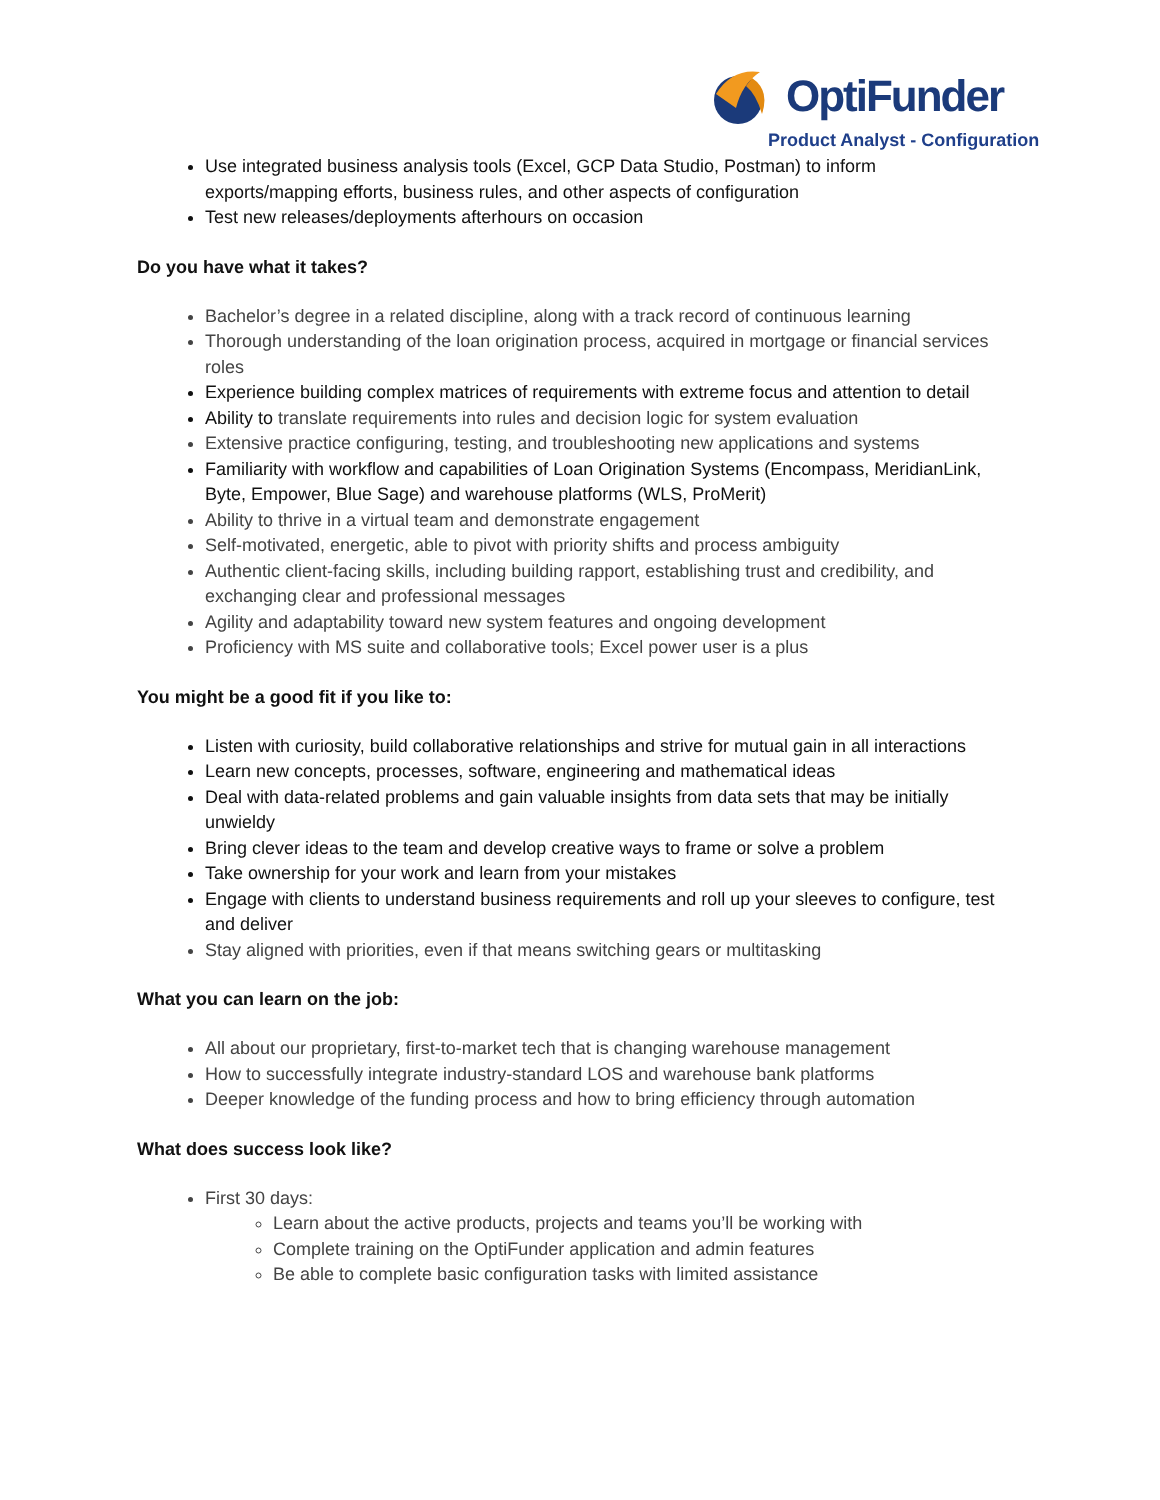OptiFunder
Product Analyst - Configuration
Use integrated business analysis tools (Excel, GCP Data Studio, Postman) to inform exports/mapping efforts, business rules, and other aspects of configuration
Test new releases/deployments afterhours on occasion
Do you have what it takes?
Bachelor’s degree in a related discipline, along with a track record of continuous learning
Thorough understanding of the loan origination process, acquired in mortgage or financial services roles
Experience building complex matrices of requirements with extreme focus and attention to detail
Ability to translate requirements into rules and decision logic for system evaluation
Extensive practice configuring, testing, and troubleshooting new applications and systems
Familiarity with workflow and capabilities of Loan Origination Systems (Encompass, MeridianLink, Byte, Empower, Blue Sage) and warehouse platforms (WLS, ProMerit)
Ability to thrive in a virtual team and demonstrate engagement
Self-motivated, energetic, able to pivot with priority shifts and process ambiguity
Authentic client-facing skills, including building rapport, establishing trust and credibility, and exchanging clear and professional messages
Agility and adaptability toward new system features and ongoing development
Proficiency with MS suite and collaborative tools; Excel power user is a plus
You might be a good fit if you like to:
Listen with curiosity, build collaborative relationships and strive for mutual gain in all interactions
Learn new concepts, processes, software, engineering and mathematical ideas
Deal with data-related problems and gain valuable insights from data sets that may be initially unwieldy
Bring clever ideas to the team and develop creative ways to frame or solve a problem
Take ownership for your work and learn from your mistakes
Engage with clients to understand business requirements and roll up your sleeves to configure, test and deliver
Stay aligned with priorities, even if that means switching gears or multitasking
What you can learn on the job:
All about our proprietary, first-to-market tech that is changing warehouse management
How to successfully integrate industry-standard LOS and warehouse bank platforms
Deeper knowledge of the funding process and how to bring efficiency through automation
What does success look like?
First 30 days:
Learn about the active products, projects and teams you’ll be working with
Complete training on the OptiFunder application and admin features
Be able to complete basic configuration tasks with limited assistance